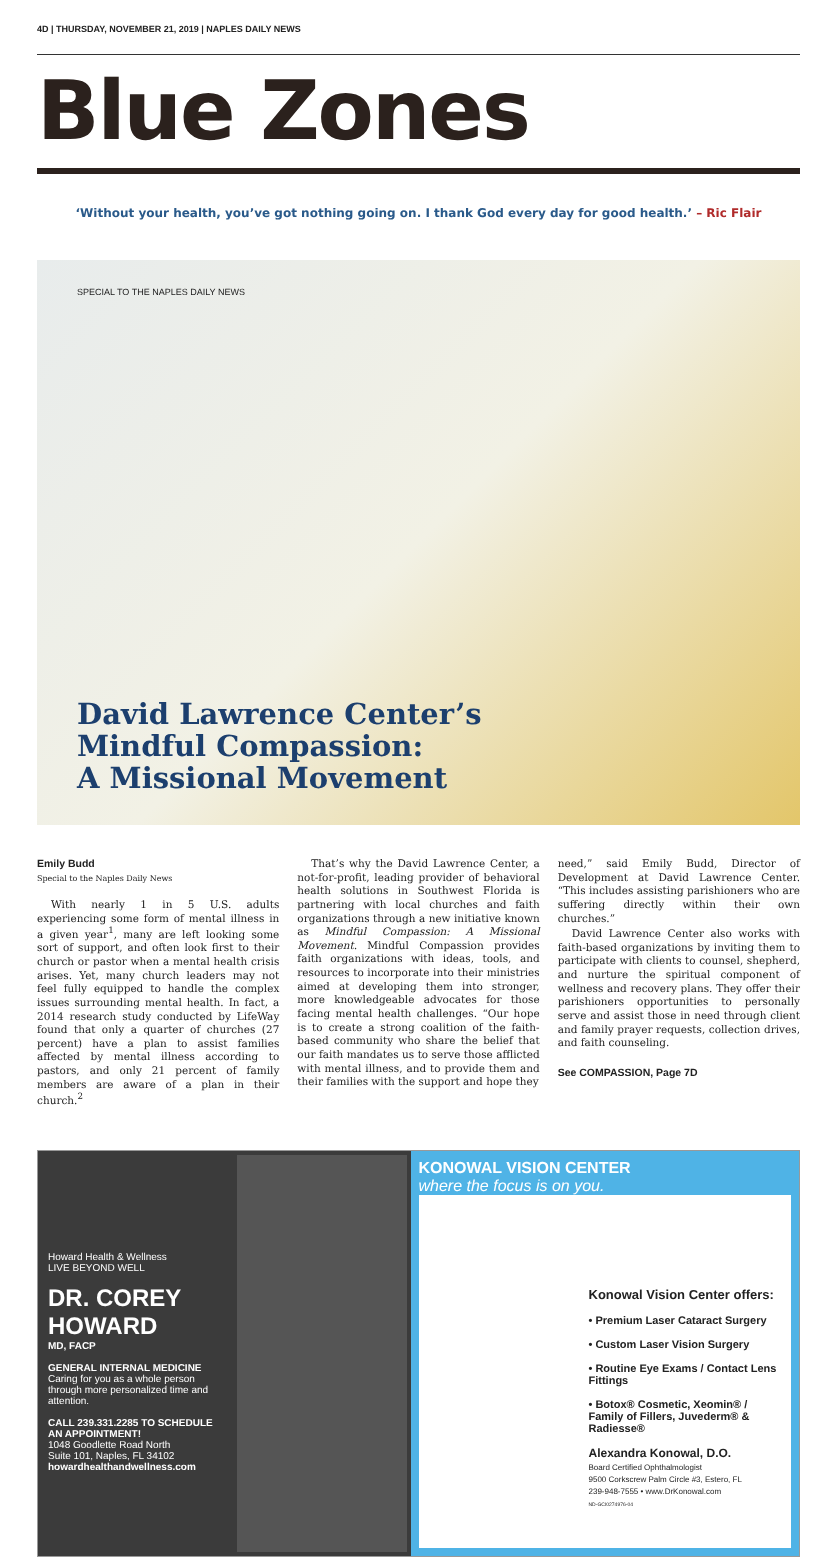4D | THURSDAY, NOVEMBER 21, 2019 | NAPLES DAILY NEWS
Blue Zones
‘Without your health, you’ve got nothing going on. I thank God every day for good health.’ – Ric Flair
SPECIAL TO THE NAPLES DAILY NEWS
David Lawrence Center’s
Mindful Compassion:
A Missional Movement
Emily Budd
Special to the Naples Daily News
With nearly 1 in 5 U.S. adults experiencing some form of mental illness in a given year<sup>1</sup>, many are left looking some sort of support, and often look first to their church or pastor when a mental health crisis arises. Yet, many church leaders may not feel fully equipped to handle the complex issues surrounding mental health. In fact, a 2014 research study conducted by LifeWay found that only a quarter of churches (27 percent) have a plan to assist families affected by mental illness according to pastors, and only 21 percent of family members are aware of a plan in their church.<sup>2</sup>
That’s why the David Lawrence Center, a not-for-profit, leading provider of behavioral health solutions in Southwest Florida is partnering with local churches and faith organizations through a new initiative known as Mindful Compassion: A Missional Movement. Mindful Compassion provides faith organizations with ideas, tools, and resources to incorporate into their ministries aimed at developing them into stronger, more knowledgeable advocates for those facing mental health challenges. “Our hope is to create a strong coalition of the faith-based community who share the belief that our faith mandates us to serve those afflicted with mental illness, and to provide them and their families with the support and hope they
need,” said Emily Budd, Director of Development at David Lawrence Center. “This includes assisting parishioners who are suffering directly within their own churches.”
David Lawrence Center also works with faith-based organizations by inviting them to participate with clients to counsel, shepherd, and nurture the spiritual component of wellness and recovery plans. They offer their parishioners opportunities to personally serve and assist those in need through client and family prayer requests, collection drives, and faith counseling.
See COMPASSION, Page 7D
Howard Health & Wellness
LIVE BEYOND WELL
DR. COREY HOWARD
MD, FACP
GENERAL INTERNAL MEDICINE
Caring for you as a whole person through more personalized time and attention.
CALL 239.331.2285 TO SCHEDULE AN APPOINTMENT!
1048 Goodlette Road North
Suite 101, Naples, FL 34102
howardhealthandwellness.com
KONOWAL VISION CENTER
where the focus is on you.
Konowal Vision Center offers:
• Premium Laser Cataract Surgery
• Custom Laser Vision Surgery
• Routine Eye Exams / Contact Lens Fittings
• Botox® Cosmetic, Xeomin® / Family of Fillers, Juvederm® & Radiesse®
Alexandra Konowal, D.O.
Board Certified Ophthalmologist
9500 Corkscrew Palm Circle #3, Estero, FL
239-948-7555 • www.DrKonowal.com
ND-GCI0274976-04